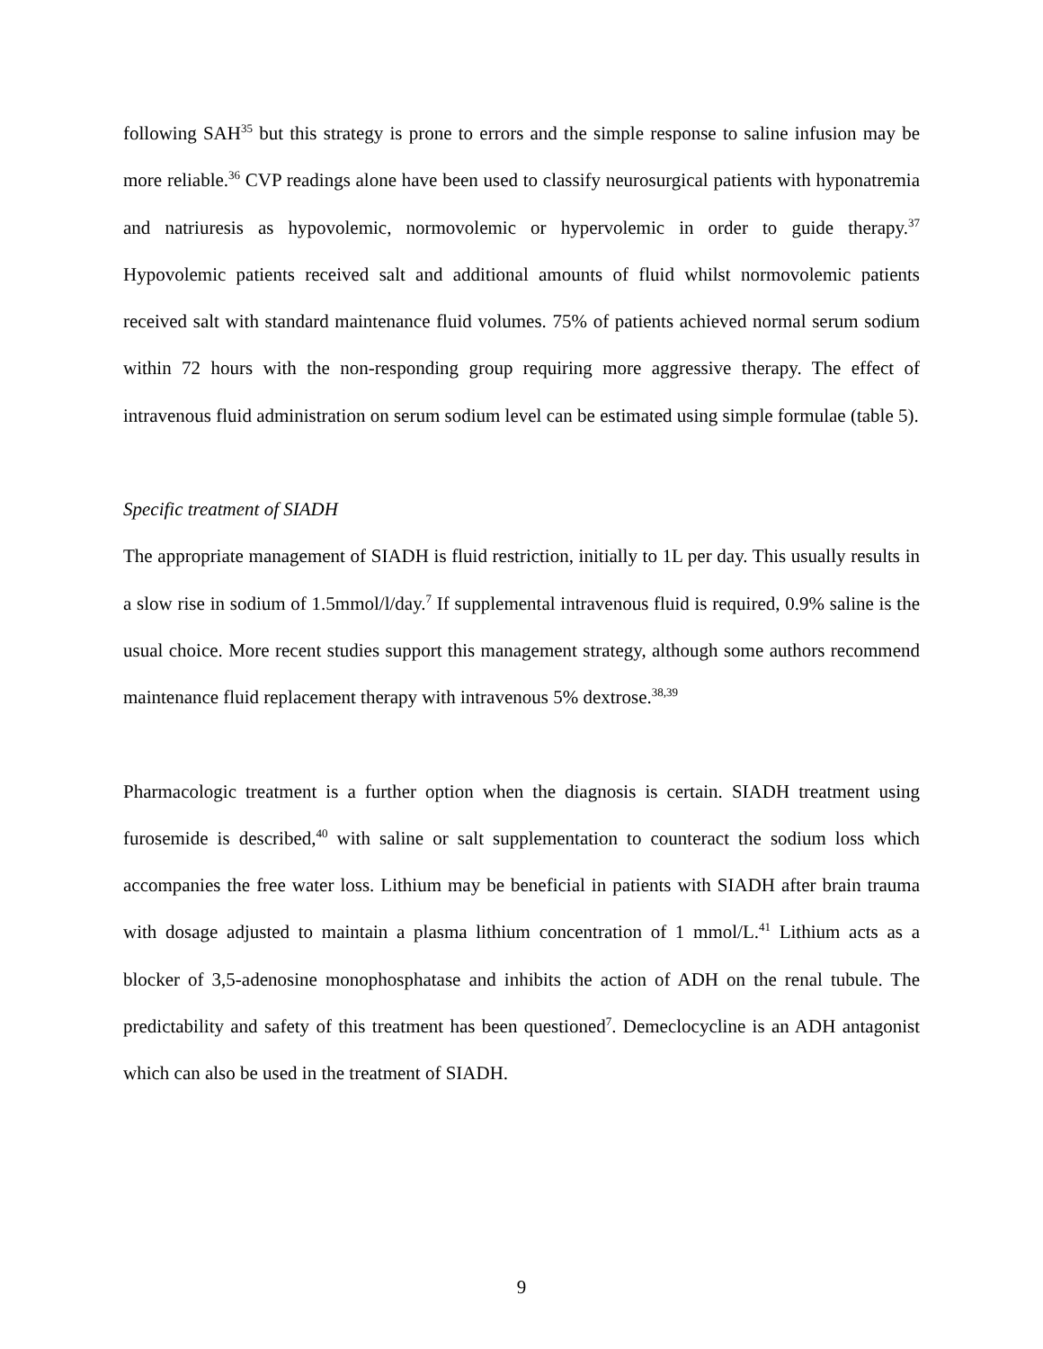following SAH<sup>35</sup> but this strategy is prone to errors and the simple response to saline infusion may be more reliable.<sup>36</sup> CVP readings alone have been used to classify neurosurgical patients with hyponatremia and natriuresis as hypovolemic, normovolemic or hypervolemic in order to guide therapy.<sup>37</sup> Hypovolemic patients received salt and additional amounts of fluid whilst normovolemic patients received salt with standard maintenance fluid volumes. 75% of patients achieved normal serum sodium within 72 hours with the non-responding group requiring more aggressive therapy. The effect of intravenous fluid administration on serum sodium level can be estimated using simple formulae (table 5).
Specific treatment of SIADH
The appropriate management of SIADH is fluid restriction, initially to 1L per day. This usually results in a slow rise in sodium of 1.5mmol/l/day.<sup>7</sup> If supplemental intravenous fluid is required, 0.9% saline is the usual choice. More recent studies support this management strategy, although some authors recommend maintenance fluid replacement therapy with intravenous 5% dextrose.<sup>38,39</sup>
Pharmacologic treatment is a further option when the diagnosis is certain. SIADH treatment using furosemide is described,<sup>40</sup> with saline or salt supplementation to counteract the sodium loss which accompanies the free water loss. Lithium may be beneficial in patients with SIADH after brain trauma with dosage adjusted to maintain a plasma lithium concentration of 1 mmol/L.<sup>41</sup> Lithium acts as a blocker of 3,5-adenosine monophosphatase and inhibits the action of ADH on the renal tubule. The predictability and safety of this treatment has been questioned<sup>7</sup>. Demeclocycline is an ADH antagonist which can also be used in the treatment of SIADH.
9